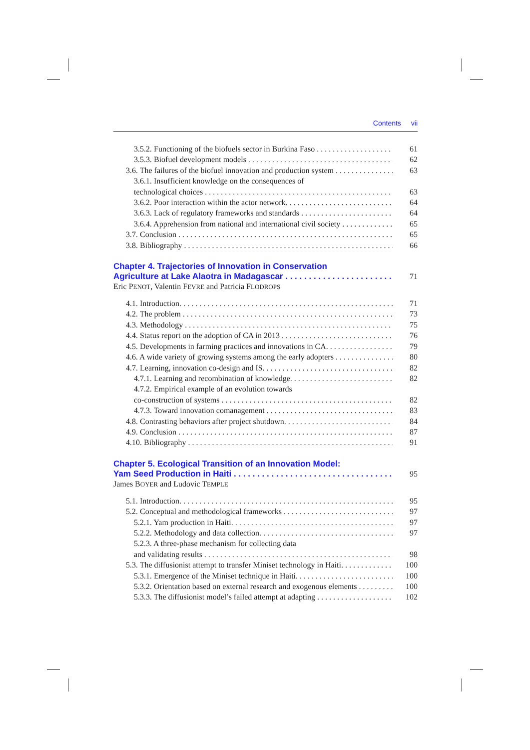Contents vii
3.5.2. Functioning of the biofuels sector in Burkina Faso 61
3.5.3. Biofuel development models 62
3.6. The failures of the biofuel innovation and production system 63
3.6.1. Insufficient knowledge on the consequences of
technological choices 63
3.6.2. Poor interaction within the actor network. 64
3.6.3. Lack of regulatory frameworks and standards 64
3.6.4. Apprehension from national and international civil society 65
3.7. Conclusion 65
3.8. Bibliography 66
Chapter 4. Trajectories of Innovation in Conservation
Agriculture at Lake Alaotra in Madagascar 71
Eric PENOT, Valentin FEVRE and Patricia FLODROPS
4.1. Introduction. 71
4.2. The problem 73
4.3. Methodology 75
4.4. Status report on the adoption of CA in 2013 76
4.5. Developments in farming practices and innovations in CA. 79
4.6. A wide variety of growing systems among the early adopters 80
4.7. Learning, innovation co-design and IS. 82
4.7.1. Learning and recombination of knowledge. 82
4.7.2. Empirical example of an evolution towards
co-construction of systems 82
4.7.3. Toward innovation comanagement 83
4.8. Contrasting behaviors after project shutdown. 84
4.9. Conclusion 87
4.10. Bibliography 91
Chapter 5. Ecological Transition of an Innovation Model:
Yam Seed Production in Haiti 95
James BOYER and Ludovic TEMPLE
5.1. Introduction. 95
5.2. Conceptual and methodological frameworks 97
5.2.1. Yam production in Haiti. 97
5.2.2. Methodology and data collection. 97
5.2.3. A three-phase mechanism for collecting data
and validating results 98
5.3. The diffusionist attempt to transfer Miniset technology in Haiti. 100
5.3.1. Emergence of the Miniset technique in Haiti. 100
5.3.2. Orientation based on external research and exogenous elements 100
5.3.3. The diffusionist model’s failed attempt at adapting 102